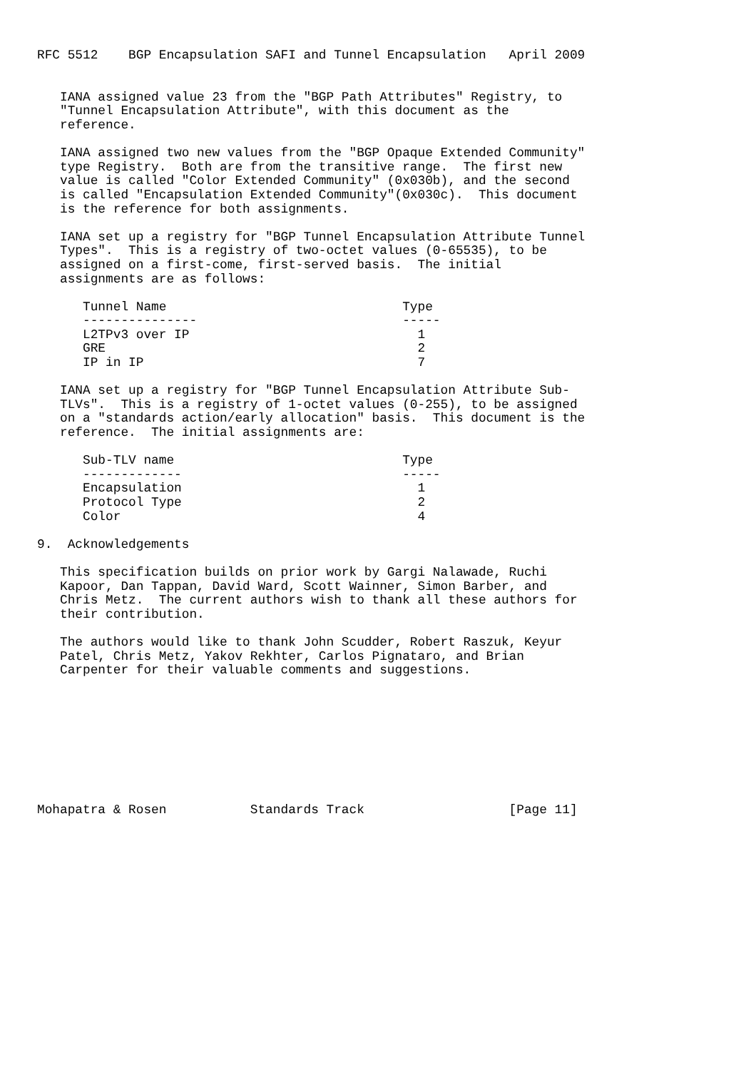RFC 5512    BGP Encapsulation SAFI and Tunnel Encapsulation   April 2009


   IANA assigned value 23 from the "BGP Path Attributes" Registry, to
   "Tunnel Encapsulation Attribute", with this document as the
   reference.

   IANA assigned two new values from the "BGP Opaque Extended Community"
   type Registry.  Both are from the transitive range.  The first new
   value is called "Color Extended Community" (0x030b), and the second
   is called "Encapsulation Extended Community"(0x030c).  This document
   is the reference for both assignments.

   IANA set up a registry for "BGP Tunnel Encapsulation Attribute Tunnel
   Types".  This is a registry of two-octet values (0-65535), to be
   assigned on a first-come, first-served basis.  The initial
   assignments are as follows:

      Tunnel Name                               Type
      ---------------                           -----
      L2TPv3 over IP                              1
      GRE                                         2
      IP in IP                                    7

   IANA set up a registry for "BGP Tunnel Encapsulation Attribute Sub-
   TLVs".  This is a registry of 1-octet values (0-255), to be assigned
   on a "standards action/early allocation" basis.  This document is the
   reference.  The initial assignments are:

      Sub-TLV name                              Type
      -------------                             -----
      Encapsulation                               1
      Protocol Type                               2
      Color                                       4

9.  Acknowledgements

   This specification builds on prior work by Gargi Nalawade, Ruchi
   Kapoor, Dan Tappan, David Ward, Scott Wainner, Simon Barber, and
   Chris Metz.  The current authors wish to thank all these authors for
   their contribution.

   The authors would like to thank John Scudder, Robert Raszuk, Keyur
   Patel, Chris Metz, Yakov Rekhter, Carlos Pignataro, and Brian
   Carpenter for their valuable comments and suggestions.









Mohapatra & Rosen           Standards Track                   [Page 11]